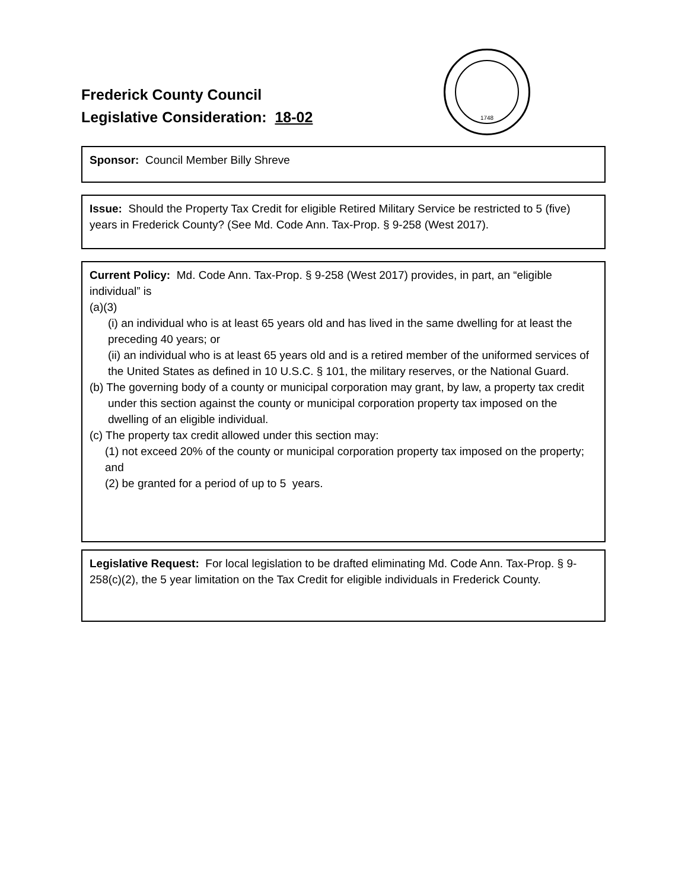1748
Frederick County Council
Legislative Consideration: 18-02
Sponsor: Council Member Billy Shreve
Issue: Should the Property Tax Credit for eligible Retired Military Service be restricted to 5 (five) years in Frederick County? (See Md. Code Ann. Tax-Prop. § 9-258 (West 2017).
Current Policy: Md. Code Ann. Tax-Prop. § 9-258 (West 2017) provides, in part, an “eligible individual” is
(a)(3)
(i) an individual who is at least 65 years old and has lived in the same dwelling for at least the preceding 40 years; or
(ii) an individual who is at least 65 years old and is a retired member of the uniformed services of the United States as defined in 10 U.S.C. § 101, the military reserves, or the National Guard.
(b) The governing body of a county or municipal corporation may grant, by law, a property tax credit under this section against the county or municipal corporation property tax imposed on the dwelling of an eligible individual.
(c) The property tax credit allowed under this section may:
(1) not exceed 20% of the county or municipal corporation property tax imposed on the property; and
(2) be granted for a period of up to 5 years.
Legislative Request: For local legislation to be drafted eliminating Md. Code Ann. Tax-Prop. § 9-258(c)(2), the 5 year limitation on the Tax Credit for eligible individuals in Frederick County.